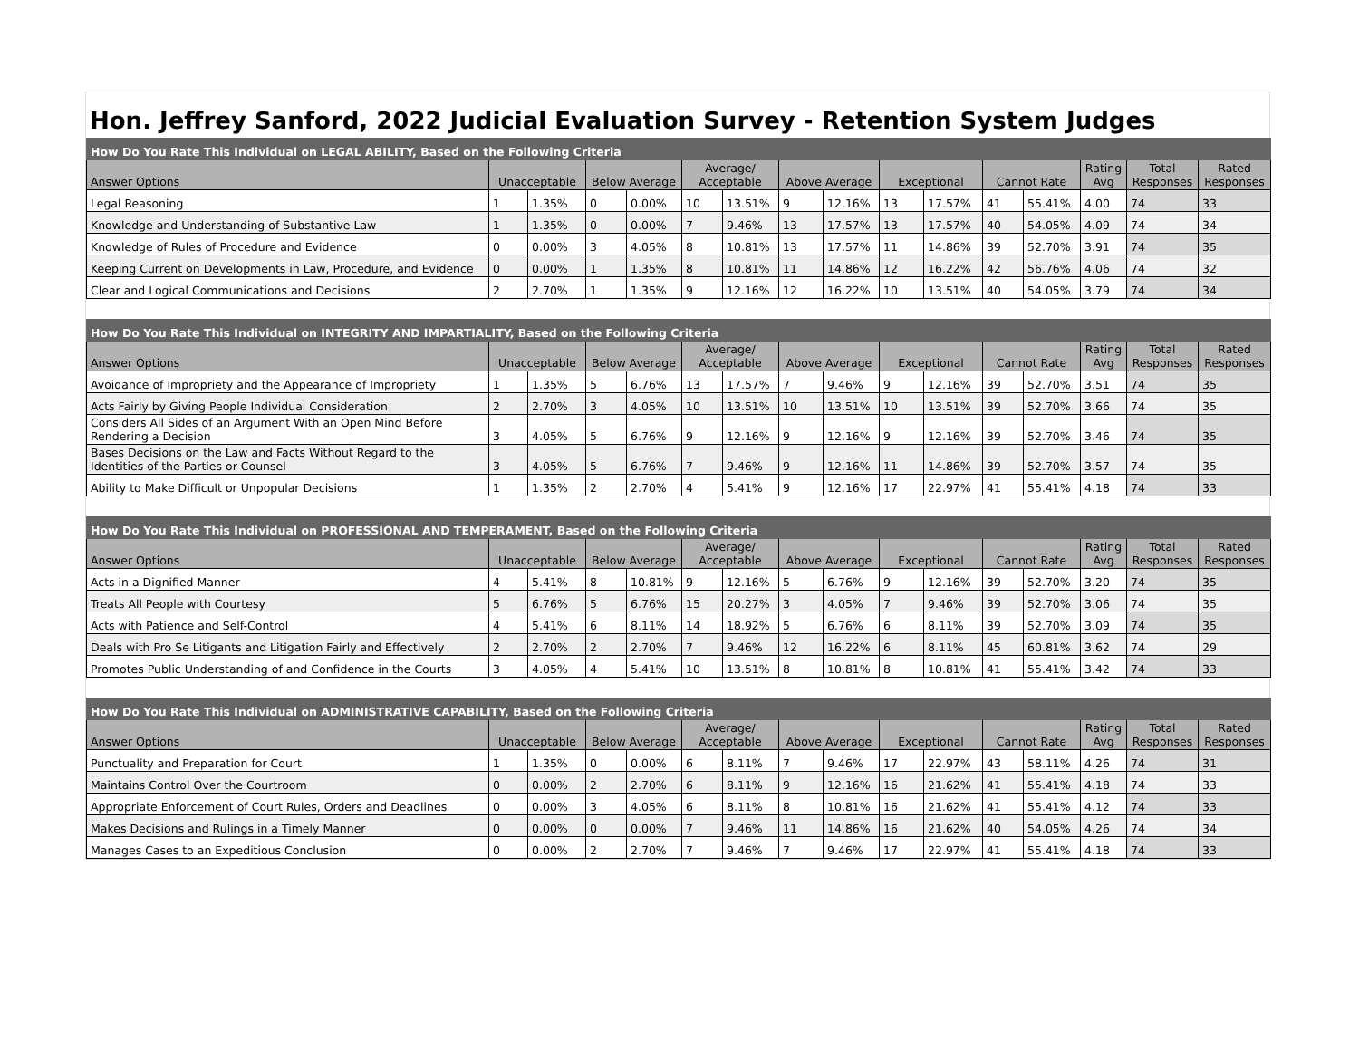Hon. Jeffrey Sanford, 2022 Judicial Evaluation Survey - Retention System Judges
| How Do You Rate This Individual on LEGAL ABILITY, Based on the Following Criteria | | | | | | | | | | | | | | | |
| Answer Options | Unacceptable | | Below Average | | Average/ Acceptable | | Above Average | | Exceptional | | Cannot Rate | | Rating Avg | Total Responses | Rated Responses |
| Legal Reasoning | 1 | 1.35% | 0 | 0.00% | 10 | 13.51% | 9 | 12.16% | 13 | 17.57% | 41 | 55.41% | 4.00 | 74 | 33 |
| Knowledge and Understanding of Substantive Law | 1 | 1.35% | 0 | 0.00% | 7 | 9.46% | 13 | 17.57% | 13 | 17.57% | 40 | 54.05% | 4.09 | 74 | 34 |
| Knowledge of Rules of Procedure and Evidence | 0 | 0.00% | 3 | 4.05% | 8 | 10.81% | 13 | 17.57% | 11 | 14.86% | 39 | 52.70% | 3.91 | 74 | 35 |
| Keeping Current on Developments in Law, Procedure, and Evidence | 0 | 0.00% | 1 | 1.35% | 8 | 10.81% | 11 | 14.86% | 12 | 16.22% | 42 | 56.76% | 4.06 | 74 | 32 |
| Clear and Logical Communications and Decisions | 2 | 2.70% | 1 | 1.35% | 9 | 12.16% | 12 | 16.22% | 10 | 13.51% | 40 | 54.05% | 3.79 | 74 | 34 |
| How Do You Rate This Individual on INTEGRITY AND IMPARTIALITY, Based on the Following Criteria | | | | | | | | | | | | | | | |
| Answer Options | Unacceptable | | Below Average | | Average/ Acceptable | | Above Average | | Exceptional | | Cannot Rate | | Rating Avg | Total Responses | Rated Responses |
| Avoidance of Impropriety and the Appearance of Impropriety | 1 | 1.35% | 5 | 6.76% | 13 | 17.57% | 7 | 9.46% | 9 | 12.16% | 39 | 52.70% | 3.51 | 74 | 35 |
| Acts Fairly by Giving People Individual Consideration | 2 | 2.70% | 3 | 4.05% | 10 | 13.51% | 10 | 13.51% | 10 | 13.51% | 39 | 52.70% | 3.66 | 74 | 35 |
| Considers All Sides of an Argument With an Open Mind Before Rendering a Decision | 3 | 4.05% | 5 | 6.76% | 9 | 12.16% | 9 | 12.16% | 9 | 12.16% | 39 | 52.70% | 3.46 | 74 | 35 |
| Bases Decisions on the Law and Facts Without Regard to the Identities of the Parties or Counsel | 3 | 4.05% | 5 | 6.76% | 7 | 9.46% | 9 | 12.16% | 11 | 14.86% | 39 | 52.70% | 3.57 | 74 | 35 |
| Ability to Make Difficult or Unpopular Decisions | 1 | 1.35% | 2 | 2.70% | 4 | 5.41% | 9 | 12.16% | 17 | 22.97% | 41 | 55.41% | 4.18 | 74 | 33 |
| How Do You Rate This Individual on PROFESSIONAL AND TEMPERAMENT, Based on the Following Criteria | | | | | | | | | | | | | | | |
| Answer Options | Unacceptable | | Below Average | | Average/ Acceptable | | Above Average | | Exceptional | | Cannot Rate | | Rating Avg | Total Responses | Rated Responses |
| Acts in a Dignified Manner | 4 | 5.41% | 8 | 10.81% | 9 | 12.16% | 5 | 6.76% | 9 | 12.16% | 39 | 52.70% | 3.20 | 74 | 35 |
| Treats All People with Courtesy | 5 | 6.76% | 5 | 6.76% | 15 | 20.27% | 3 | 4.05% | 7 | 9.46% | 39 | 52.70% | 3.06 | 74 | 35 |
| Acts with Patience and Self-Control | 4 | 5.41% | 6 | 8.11% | 14 | 18.92% | 5 | 6.76% | 6 | 8.11% | 39 | 52.70% | 3.09 | 74 | 35 |
| Deals with Pro Se Litigants and Litigation Fairly and Effectively | 2 | 2.70% | 2 | 2.70% | 7 | 9.46% | 12 | 16.22% | 6 | 8.11% | 45 | 60.81% | 3.62 | 74 | 29 |
| Promotes Public Understanding of and Confidence in the Courts | 3 | 4.05% | 4 | 5.41% | 10 | 13.51% | 8 | 10.81% | 8 | 10.81% | 41 | 55.41% | 3.42 | 74 | 33 |
| How Do You Rate This Individual on ADMINISTRATIVE CAPABILITY, Based on the Following Criteria | | | | | | | | | | | | | | | |
| Answer Options | Unacceptable | | Below Average | | Average/ Acceptable | | Above Average | | Exceptional | | Cannot Rate | | Rating Avg | Total Responses | Rated Responses |
| Punctuality and Preparation for Court | 1 | 1.35% | 0 | 0.00% | 6 | 8.11% | 7 | 9.46% | 17 | 22.97% | 43 | 58.11% | 4.26 | 74 | 31 |
| Maintains Control Over the Courtroom | 0 | 0.00% | 2 | 2.70% | 6 | 8.11% | 9 | 12.16% | 16 | 21.62% | 41 | 55.41% | 4.18 | 74 | 33 |
| Appropriate Enforcement of Court Rules, Orders and Deadlines | 0 | 0.00% | 3 | 4.05% | 6 | 8.11% | 8 | 10.81% | 16 | 21.62% | 41 | 55.41% | 4.12 | 74 | 33 |
| Makes Decisions and Rulings in a Timely Manner | 0 | 0.00% | 0 | 0.00% | 7 | 9.46% | 11 | 14.86% | 16 | 21.62% | 40 | 54.05% | 4.26 | 74 | 34 |
| Manages Cases to an Expeditious Conclusion | 0 | 0.00% | 2 | 2.70% | 7 | 9.46% | 7 | 9.46% | 17 | 22.97% | 41 | 55.41% | 4.18 | 74 | 33 |